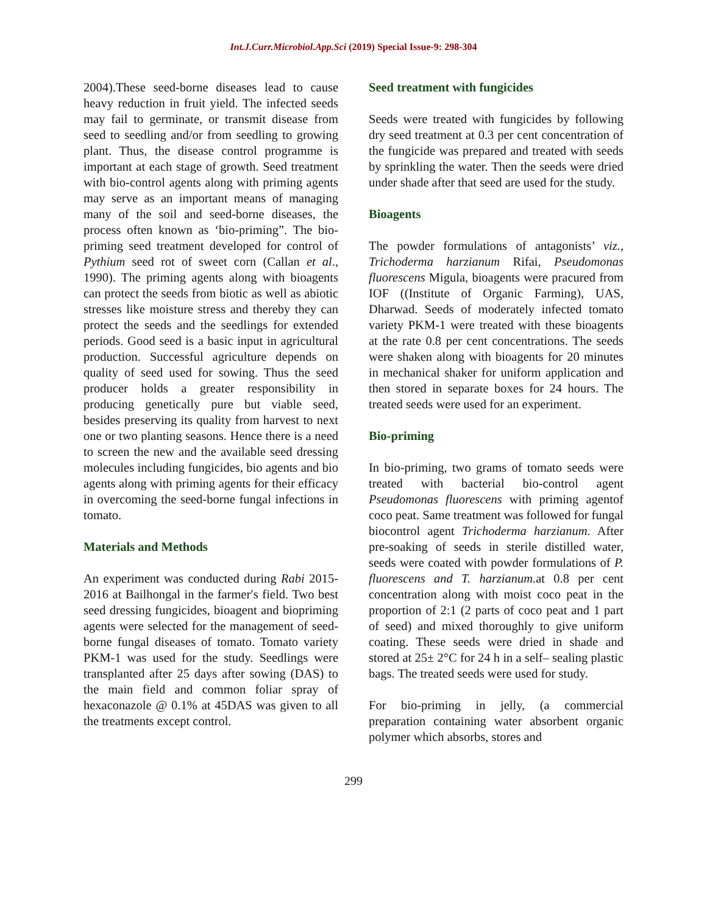Int.J.Curr.Microbiol.App.Sci (2019) Special Issue-9: 298-304
2004).These seed-borne diseases lead to cause heavy reduction in fruit yield. The infected seeds may fail to germinate, or transmit disease from seed to seedling and/or from seedling to growing plant. Thus, the disease control programme is important at each stage of growth. Seed treatment with bio-control agents along with priming agents may serve as an important means of managing many of the soil and seed-borne diseases, the process often known as ‘bio-priming”. The bio-priming seed treatment developed for control of Pythium seed rot of sweet corn (Callan et al., 1990). The priming agents along with bioagents can protect the seeds from biotic as well as abiotic stresses like moisture stress and thereby they can protect the seeds and the seedlings for extended periods. Good seed is a basic input in agricultural production. Successful agriculture depends on quality of seed used for sowing. Thus the seed producer holds a greater responsibility in producing genetically pure but viable seed, besides preserving its quality from harvest to next one or two planting seasons. Hence there is a need to screen the new and the available seed dressing molecules including fungicides, bio agents and bio agents along with priming agents for their efficacy in overcoming the seed-borne fungal infections in tomato.
Materials and Methods
An experiment was conducted during Rabi 2015-2016 at Bailhongal in the farmer′s field. Two best seed dressing fungicides, bioagent and biopriming agents were selected for the management of seed-borne fungal diseases of tomato. Tomato variety PKM-1 was used for the study. Seedlings were transplanted after 25 days after sowing (DAS) to the main field and common foliar spray of hexaconazole @ 0.1% at 45DAS was given to all the treatments except control.
Seed treatment with fungicides
Seeds were treated with fungicides by following dry seed treatment at 0.3 per cent concentration of the fungicide was prepared and treated with seeds by sprinkling the water. Then the seeds were dried under shade after that seed are used for the study.
Bioagents
The powder formulations of antagonists’ viz., Trichoderma harzianum Rifai, Pseudomonas fluorescens Migula, bioagents were pracured from IOF ((Institute of Organic Farming), UAS, Dharwad. Seeds of moderately infected tomato variety PKM-1 were treated with these bioagents at the rate 0.8 per cent concentrations. The seeds were shaken along with bioagents for 20 minutes in mechanical shaker for uniform application and then stored in separate boxes for 24 hours. The treated seeds were used for an experiment.
Bio-priming
In bio-priming, two grams of tomato seeds were treated with bacterial bio-control agent Pseudomonas fluorescens with priming agentof coco peat. Same treatment was followed for fungal biocontrol agent Trichoderma harzianum. After pre-soaking of seeds in sterile distilled water, seeds were coated with powder formulations of P. fluorescens and T. harzianum. at 0.8 per cent concentration along with moist coco peat in the proportion of 2:1 (2 parts of coco peat and 1 part of seed) and mixed thoroughly to give uniform coating. These seeds were dried in shade and stored at 25± 2°C for 24 h in a self– sealing plastic bags. The treated seeds were used for study.
For bio-priming in jelly, (a commercial preparation containing water absorbent organic polymer which absorbs, stores and
299